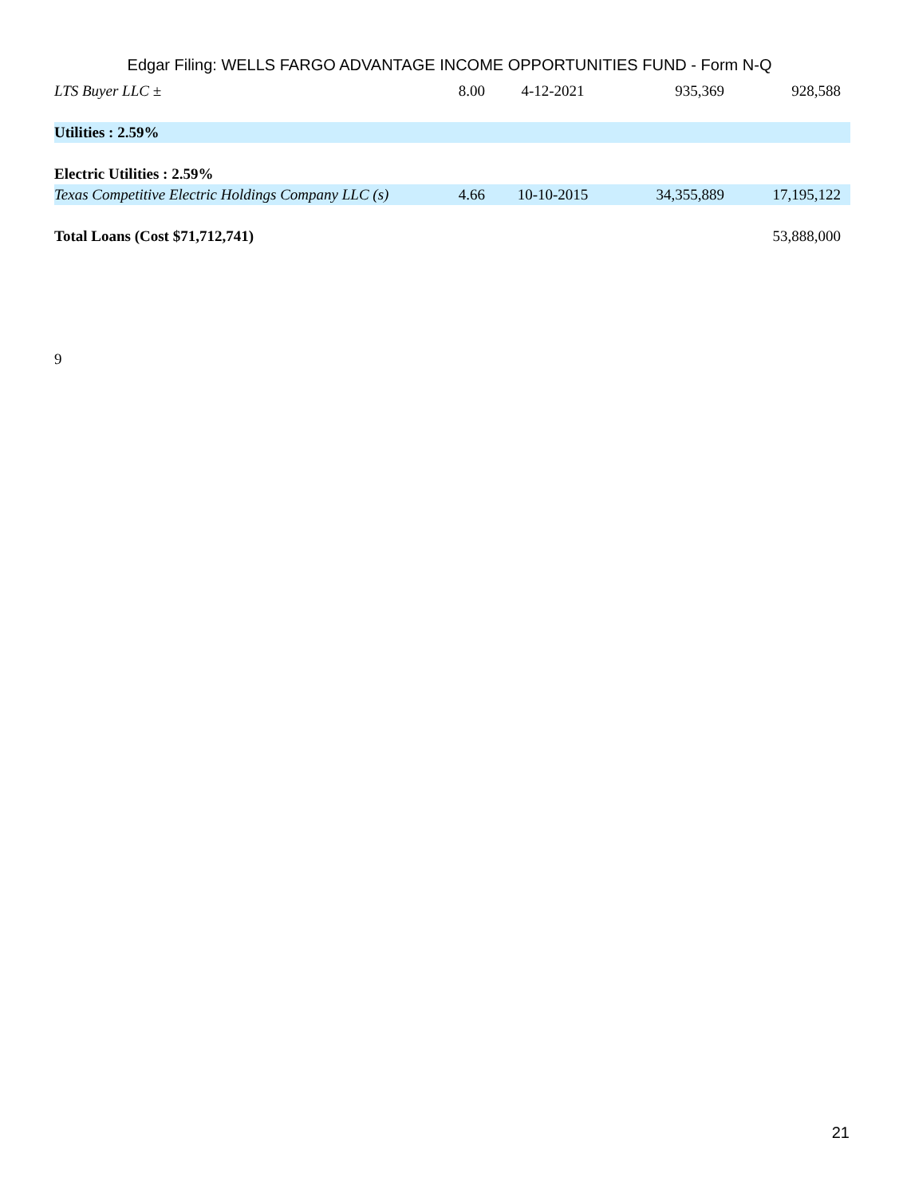Edgar Filing: WELLS FARGO ADVANTAGE INCOME OPPORTUNITIES FUND - Form N-Q
| LTS Buyer LLC ± | 8.00 | 4-12-2021 | 935,369 | 928,588 |
| Utilities : 2.59% | | | | |
| Electric Utilities : 2.59% | | | | |
| Texas Competitive Electric Holdings Company LLC (s) | 4.66 | 10-10-2015 | 34,355,889 | 17,195,122 |
| Total Loans (Cost $71,712,741) | | | | 53,888,000 |
9
21